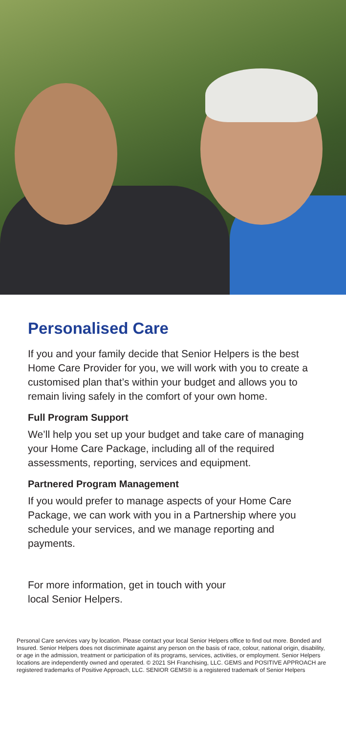Personalised Care
If you and your family decide that Senior Helpers is the best Home Care Provider for you, we will work with you to create a customised plan that’s within your budget and allows you to remain living safely in the comfort of your own home.
Full Program Support
We’ll help you set up your budget and take care of managing your Home Care Package, including all of the required assessments, reporting, services and equipment.
Partnered Program Management
If you would prefer to manage aspects of your Home Care Package, we can work with you in a Partnership where you schedule your services, and we manage reporting and payments.
For more information, get in touch with your
local Senior Helpers.
Personal Care services vary by location. Please contact your local Senior Helpers office to find out more. Bonded and Insured. Senior Helpers does not discriminate against any person on the basis of race, colour, national origin, disability, or age in the admission, treatment or participation of its programs, services, activities, or employment. Senior Helpers locations are independently owned and operated. © 2021 SH Franchising, LLC. GEMS and POSITIVE APPROACH are registered trademarks of Positive Approach, LLC. SENIOR GEMS® is a registered trademark of Senior Helpers